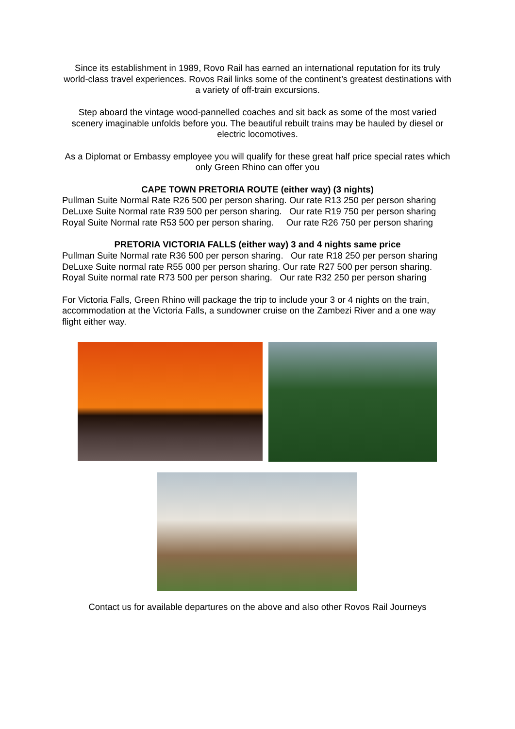Since its establishment in 1989, Rovo Rail has earned an international reputation for its truly world-class travel experiences. Rovos Rail links some of the continent’s greatest destinations with a variety of off-train excursions.
Step aboard the vintage wood-pannelled coaches and sit back as some of the most varied scenery imaginable unfolds before you. The beautiful rebuilt trains may be hauled by diesel or electric locomotives.
As a Diplomat or Embassy employee you will qualify for these great half price special rates which only Green Rhino can offer you
CAPE TOWN PRETORIA ROUTE (either way) (3 nights)
Pullman Suite Normal Rate R26 500 per person sharing. Our rate R13 250 per person sharing
DeLuxe Suite Normal rate R39 500 per person sharing. Our rate R19 750 per person sharing
Royal Suite Normal rate R53 500 per person sharing. Our rate R26 750 per person sharing
PRETORIA VICTORIA FALLS (either way) 3 and 4 nights same price
Pullman Suite Normal rate R36 500 per person sharing. Our rate R18 250 per person sharing
DeLuxe Suite normal rate R55 000 per person sharing. Our rate R27 500 per person sharing.
Royal Suite normal rate R73 500 per person sharing. Our rate R32 250 per person sharing
For Victoria Falls, Green Rhino will package the trip to include your 3 or 4 nights on the train, accommodation at the Victoria Falls, a sundowner cruise on the Zambezi River and a one way flight either way.
Contact us for available departures on the above and also other Rovos Rail Journeys